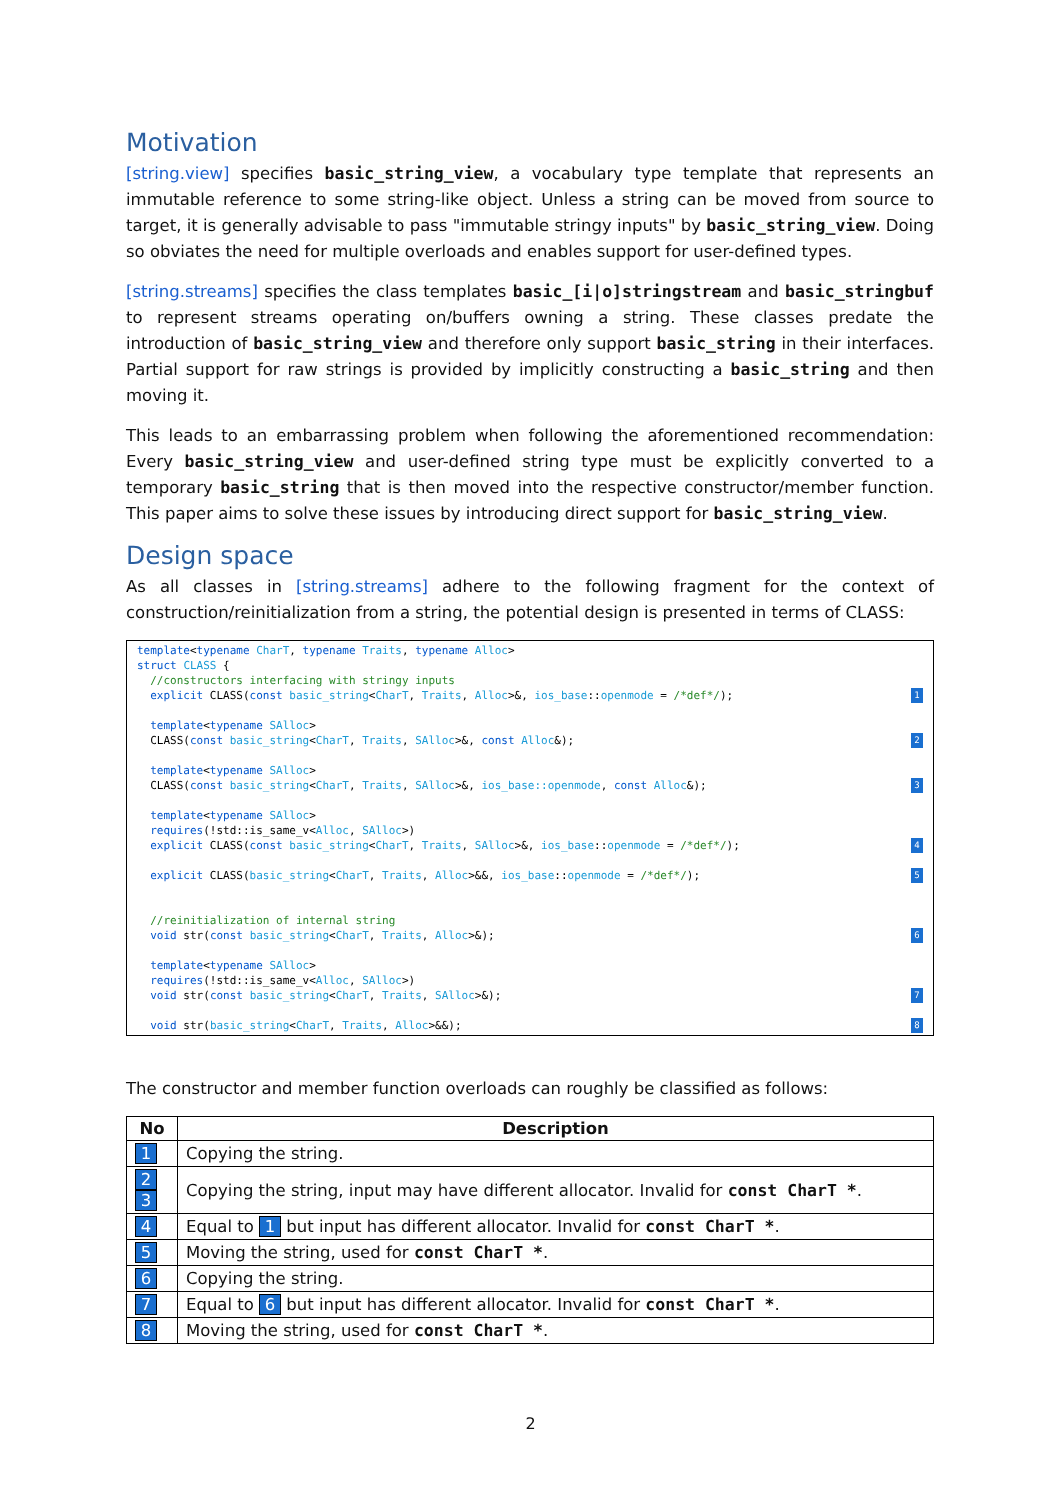Motivation
[string.view] specifies basic_string_view, a vocabulary type template that represents an immutable reference to some string-like object. Unless a string can be moved from source to target, it is generally advisable to pass "immutable stringy inputs" by basic_string_view. Doing so obviates the need for multiple overloads and enables support for user-defined types.
[string.streams] specifies the class templates basic_[i|o]stringstream and basic_stringbuf to represent streams operating on/buffers owning a string. These classes predate the introduction of basic_string_view and therefore only support basic_string in their interfaces. Partial support for raw strings is provided by implicitly constructing a basic_string and then moving it.
This leads to an embarrassing problem when following the aforementioned recommendation: Every basic_string_view and user-defined string type must be explicitly converted to a temporary basic_string that is then moved into the respective constructor/member function. This paper aims to solve these issues by introducing direct support for basic_string_view.
Design space
As all classes in [string.streams] adhere to the following fragment for the context of construction/reinitialization from a string, the potential design is presented in terms of CLASS:
template<typename CharT, typename Traits, typename Alloc>
struct CLASS {
  //constructors interfacing with stringy inputs
  explicit CLASS(const basic_string<CharT, Traits, Alloc>&, ios_base::openmode = /*def*/);1

  template<typename SAlloc>
  CLASS(const basic_string<CharT, Traits, SAlloc>&, const Alloc&);2

  template<typename SAlloc>
  CLASS(const basic_string<CharT, Traits, SAlloc>&, ios_base::openmode, const Alloc&);3

  template<typename SAlloc>
  requires(!std::is_same_v<Alloc, SAlloc>)
  explicit CLASS(const basic_string<CharT, Traits, SAlloc>&, ios_base::openmode = /*def*/);4

  explicit CLASS(basic_string<CharT, Traits, Alloc>&&, ios_base::openmode = /*def*/);5


  //reinitialization of internal string
  void str(const basic_string<CharT, Traits, Alloc>&);6

  template<typename SAlloc>
  requires(!std::is_same_v<Alloc, SAlloc>)
  void str(const basic_string<CharT, Traits, SAlloc>&);7

  void str(basic_string<CharT, Traits, Alloc>&&);8
The constructor and member function overloads can roughly be classified as follows:
| No | Description |
| --- | --- |
| 1 | Copying the string. |
| 2 3 | Copying the string, input may have different allocator. Invalid for const CharT * . |
| 4 | Equal to 1 but input has different allocator. Invalid for const CharT * . |
| 5 | Moving the string, used for const CharT * . |
| 6 | Copying the string. |
| 7 | Equal to 6 but input has different allocator. Invalid for const CharT * . |
| 8 | Moving the string, used for const CharT * . |
2